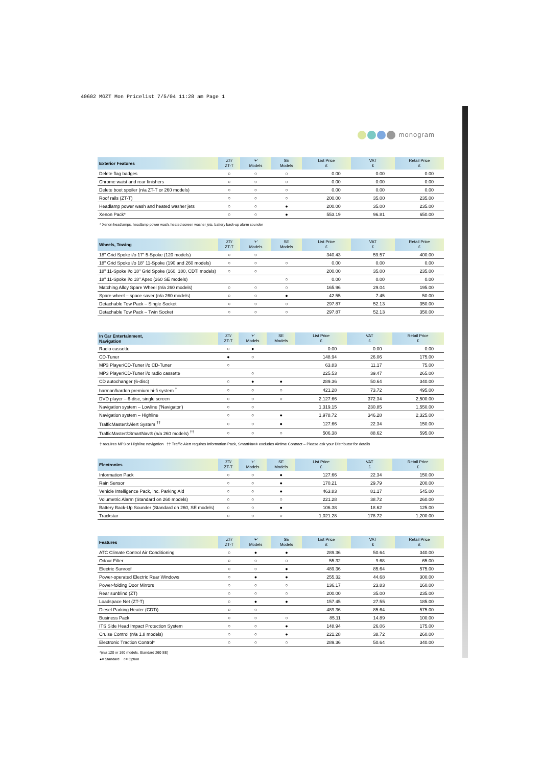40602 MGZT Mon Pricelist 7/5/04 11:28 am Page 1
monogram
| Exterior Features | ZT/ ZT-T | '+' Models | SE Models | List Price £ | VAT £ | Retail Price £ |
| --- | --- | --- | --- | --- | --- | --- |
| Delete flag badges | ○ | ○ | ○ | 0.00 | 0.00 | 0.00 |
| Chrome waist and rear finishers | ○ | ○ | ○ | 0.00 | 0.00 | 0.00 |
| Delete boot spoiler (n/a ZT-T or 260 models) | ○ | ○ | ○ | 0.00 | 0.00 | 0.00 |
| Roof rails (ZT-T) | ○ | ○ | ○ | 200.00 | 35.00 | 235.00 |
| Headlamp power wash and heated washer jets | ○ | ○ | ● | 200.00 | 35.00 | 235.00 |
| Xenon Pack* | ○ | ○ | ● | 553.19 | 96.81 | 650.00 |
* Xenon headlamps, headlamp power wash, heated screen washer jets, battery back-up alarm sounder
| Wheels, Towing | ZT/ ZT-T | '+' Models | SE Models | List Price £ | VAT £ | Retail Price £ |
| --- | --- | --- | --- | --- | --- | --- |
| 18" Grid Spoke i/o 17" 5-Spoke (120 models) | ○ | ○ | | 340.43 | 59.57 | 400.00 |
| 18" Grid Spoke i/o 18" 11-Spoke (190 and 260 models) | ○ | ○ | ○ | 0.00 | 0.00 | 0.00 |
| 18" 11-Spoke i/o 18" Grid Spoke (160, 180, CDTi models) | ○ | ○ | | 200.00 | 35.00 | 235.00 |
| 18" 11-Spoke i/o 18" Apex (260 SE models) | | | ○ | 0.00 | 0.00 | 0.00 |
| Matching Alloy Spare Wheel (n/a 260 models) | ○ | ○ | ○ | 165.96 | 29.04 | 195.00 |
| Spare wheel – space saver (n/a 260 models) | ○ | ○ | ● | 42.55 | 7.45 | 50.00 |
| Detachable Tow Pack – Single Socket | ○ | ○ | ○ | 297.87 | 52.13 | 350.00 |
| Detachable Tow Pack – Twin Socket | ○ | ○ | ○ | 297.87 | 52.13 | 350.00 |
| In Car Entertainment, Navigation | ZT/ ZT-T | '+' Models | SE Models | List Price £ | VAT £ | Retail Price £ |
| --- | --- | --- | --- | --- | --- | --- |
| Radio cassette | ○ | ● | | 0.00 | 0.00 | 0.00 |
| CD-Tuner | ● | ○ | | 148.94 | 26.06 | 175.00 |
| MP3 Player/CD-Tuner i/o CD-Tuner | ○ | | | 63.83 | 11.17 | 75.00 |
| MP3 Player/CD-Tuner i/o radio cassette | | ○ | | 225.53 | 39.47 | 265.00 |
| CD autochanger (6-disc) | ○ | ● | ● | 289.36 | 50.64 | 340.00 |
| harman/kardon premium hi-fi system <sup>†</sup> | ○ | ○ | ○ | 421.28 | 73.72 | 495.00 |
| DVD player – 6-disc, single screen | ○ | ○ | ○ | 2,127.66 | 372.34 | 2,500.00 |
| Navigation system – Lowline ('Navigator') | ○ | ○ | | 1,319.15 | 230.85 | 1,550.00 |
| Navigation system – Highline | ○ | ○ | ● | 1,978.72 | 346.28 | 2,325.00 |
| TrafficMaster®Alert System <sup>††</sup> | ○ | ○ | ● | 127.66 | 22.34 | 150.00 |
| TrafficMaster®SmartNav® (n/a 260 models) <sup>††</sup> | ○ | ○ | ○ | 506.38 | 88.62 | 595.00 |
† requires MP3 or Highline navigation †† Traffic Alert requires Information Pack, SmartNav® excludes Airtime Contract – Please ask your Distributor for details
| Electronics | ZT/ ZT-T | '+' Models | SE Models | List Price £ | VAT £ | Retail Price £ |
| --- | --- | --- | --- | --- | --- | --- |
| Information Pack | ○ | ○ | ● | 127.66 | 22.34 | 150.00 |
| Rain Sensor | ○ | ○ | ● | 170.21 | 29.79 | 200.00 |
| Vehicle Intelligence Pack, inc. Parking Aid | ○ | ○ | ● | 463.83 | 81.17 | 545.00 |
| Volumetric Alarm (Standard on 260 models) | ○ | ○ | ○ | 221.28 | 38.72 | 260.00 |
| Battery Back-Up Sounder (Standard on 260, SE models) | ○ | ○ | ● | 106.38 | 18.62 | 125.00 |
| Trackstar | ○ | ○ | ○ | 1,021.28 | 178.72 | 1,200.00 |
| Features | ZT/ ZT-T | '+' Models | SE Models | List Price £ | VAT £ | Retail Price £ |
| --- | --- | --- | --- | --- | --- | --- |
| ATC Climate Control Air Conditioning | ○ | ● | ● | 289.36 | 50.64 | 340.00 |
| Odour Filter | ○ | ○ | ○ | 55.32 | 9.68 | 65.00 |
| Electric Sunroof | ○ | ○ | ● | 489.36 | 85.64 | 575.00 |
| Power-operated Electric Rear Windows | ○ | ● | ● | 255.32 | 44.68 | 300.00 |
| Power-folding Door Mirrors | ○ | ○ | ○ | 136.17 | 23.83 | 160.00 |
| Rear sunblind (ZT) | ○ | ○ | ○ | 200.00 | 35.00 | 235.00 |
| Loadspace Net (ZT-T) | ○ | ● | ● | 157.45 | 27.55 | 185.00 |
| Diesel Parking Heater (CDTi) | ○ | ○ | | 489.36 | 85.64 | 575.00 |
| Business Pack | ○ | ○ | ○ | 85.11 | 14.89 | 100.00 |
| ITS Side Head Impact Protection System | ○ | ○ | ● | 148.94 | 26.06 | 175.00 |
| Cruise Control (n/a 1.8 models) | ○ | ○ | ● | 221.28 | 38.72 | 260.00 |
| Electronic Traction Control* | ○ | ○ | ○ | 289.36 | 50.64 | 340.00 |
*(n/a 120 or 160 models, Standard 260 SE)
●= Standard ○= Option